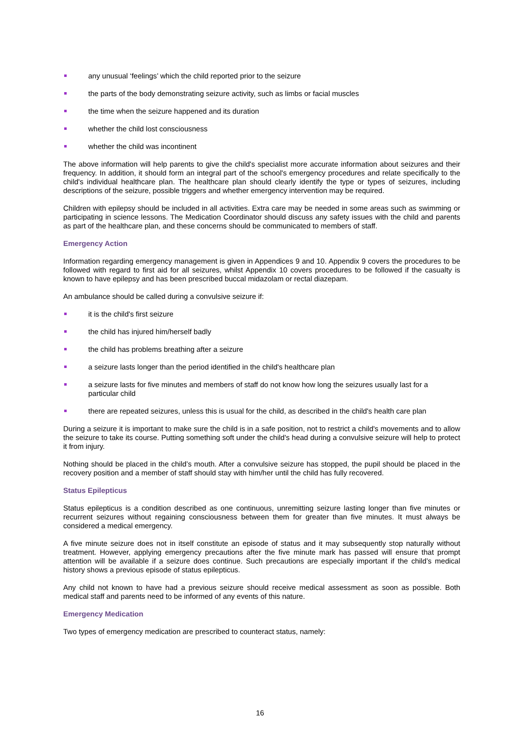any unusual ‘feelings’ which the child reported prior to the seizure
the parts of the body demonstrating seizure activity, such as limbs or facial muscles
the time when the seizure happened and its duration
whether the child lost consciousness
whether the child was incontinent
The above information will help parents to give the child's specialist more accurate information about seizures and their frequency. In addition, it should form an integral part of the school's emergency procedures and relate specifically to the child's individual healthcare plan. The healthcare plan should clearly identify the type or types of seizures, including descriptions of the seizure, possible triggers and whether emergency intervention may be required.
Children with epilepsy should be included in all activities. Extra care may be needed in some areas such as swimming or participating in science lessons. The Medication Coordinator should discuss any safety issues with the child and parents as part of the healthcare plan, and these concerns should be communicated to members of staff.
Emergency Action
Information regarding emergency management is given in Appendices 9 and 10. Appendix 9 covers the procedures to be followed with regard to first aid for all seizures, whilst Appendix 10 covers procedures to be followed if the casualty is known to have epilepsy and has been prescribed buccal midazolam or rectal diazepam.
An ambulance should be called during a convulsive seizure if:
it is the child's first seizure
the child has injured him/herself badly
the child has problems breathing after a seizure
a seizure lasts longer than the period identified in the child's healthcare plan
a seizure lasts for five minutes and members of staff do not know how long the seizures usually last for a particular child
there are repeated seizures, unless this is usual for the child, as described in the child's health care plan
During a seizure it is important to make sure the child is in a safe position, not to restrict a child's movements and to allow the seizure to take its course. Putting something soft under the child's head during a convulsive seizure will help to protect it from injury.
Nothing should be placed in the child’s mouth. After a convulsive seizure has stopped, the pupil should be placed in the recovery position and a member of staff should stay with him/her until the child has fully recovered.
Status Epilepticus
Status epilepticus is a condition described as one continuous, unremitting seizure lasting longer than five minutes or recurrent seizures without regaining consciousness between them for greater than five minutes. It must always be considered a medical emergency.
A five minute seizure does not in itself constitute an episode of status and it may subsequently stop naturally without treatment. However, applying emergency precautions after the five minute mark has passed will ensure that prompt attention will be available if a seizure does continue. Such precautions are especially important if the child’s medical history shows a previous episode of status epilepticus.
Any child not known to have had a previous seizure should receive medical assessment as soon as possible. Both medical staff and parents need to be informed of any events of this nature.
Emergency Medication
Two types of emergency medication are prescribed to counteract status, namely:
16